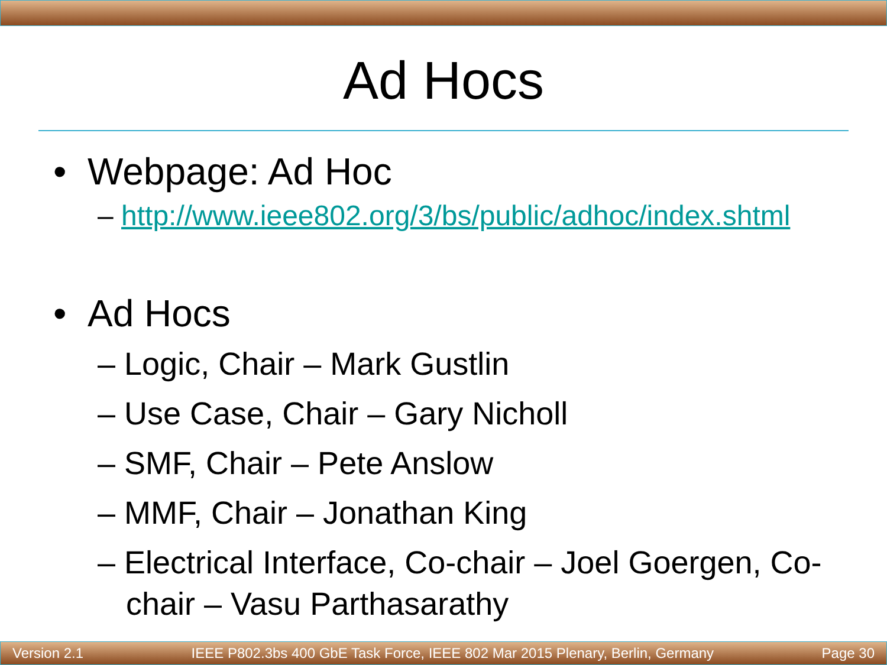Ad Hocs
• Webpage: Ad Hoc
– http://www.ieee802.org/3/bs/public/adhoc/index.shtml
• Ad Hocs
– Logic, Chair – Mark Gustlin
– Use Case, Chair – Gary Nicholl
– SMF, Chair – Pete Anslow
– MMF, Chair – Jonathan King
– Electrical Interface, Co-chair – Joel Goergen, Co-chair – Vasu Parthasarathy
Version 2.1 IEEE P802.3bs 400 GbE Task Force, IEEE 802 Mar 2015 Plenary, Berlin, Germany Page 30